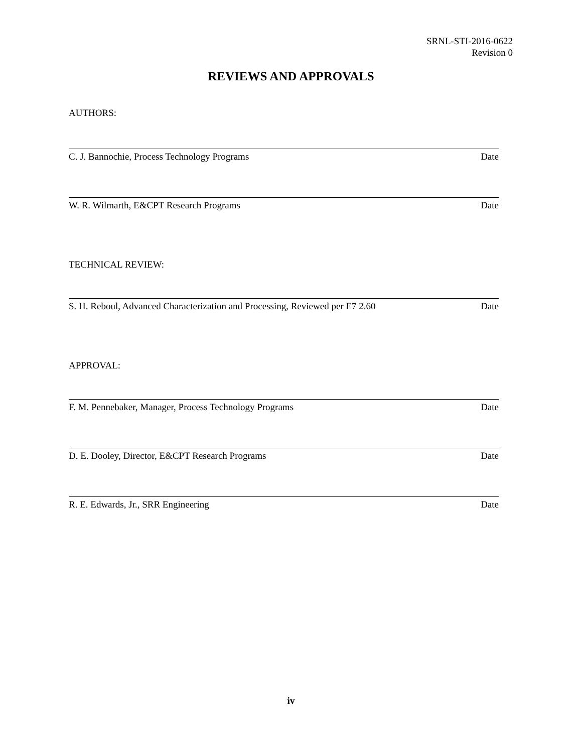SRNL-STI-2016-0622
Revision 0
REVIEWS AND APPROVALS
AUTHORS:
C. J. Bannochie, Process Technology Programs Date
W. R. Wilmarth, E&CPT Research Programs Date
TECHNICAL REVIEW:
S. H. Reboul, Advanced Characterization and Processing, Reviewed per E7 2.60 Date
APPROVAL:
F. M. Pennebaker, Manager, Process Technology Programs Date
D. E. Dooley, Director, E&CPT Research Programs Date
R. E. Edwards, Jr., SRR Engineering Date
iv